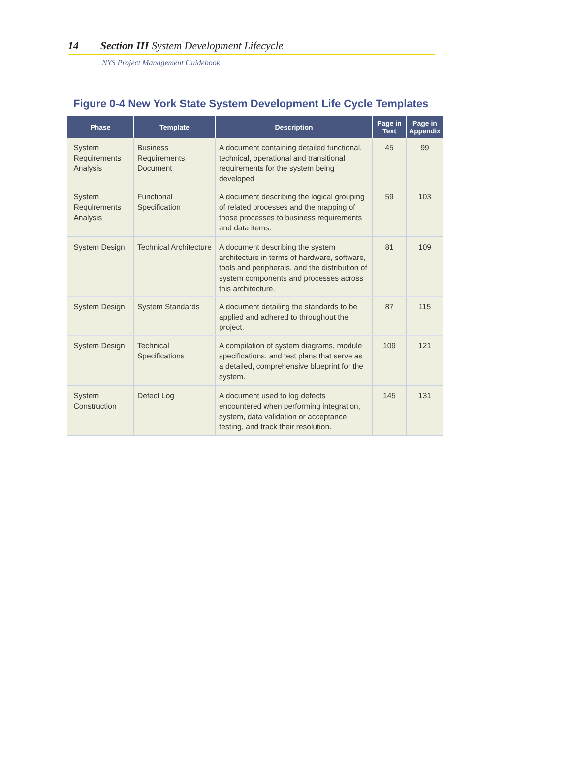14 Section III System Development Lifecycle
NYS Project Management Guidebook
Figure 0-4 New York State System Development Life Cycle Templates
| Phase | Template | Description | Page in Text | Page in Appendix |
| --- | --- | --- | --- | --- |
| System Requirements Analysis | Business Requirements Document | A document containing detailed functional, technical, operational and transitional requirements for the system being developed | 45 | 99 |
| System Requirements Analysis | Functional Specification | A document describing the logical grouping of related processes and the mapping of those processes to business requirements and data items. | 59 | 103 |
| System Design | Technical Architecture | A document describing the system architecture in terms of hardware, software, tools and peripherals, and the distribution of system components and processes across this architecture. | 81 | 109 |
| System Design | System Standards | A document detailing the standards to be applied and adhered to throughout the project. | 87 | 115 |
| System Design | Technical Specifications | A compilation of system diagrams, module specifications, and test plans that serve as a detailed, comprehensive blueprint for the system. | 109 | 121 |
| System Construction | Defect Log | A document used to log defects encountered when performing integration, system, data validation or acceptance testing, and track their resolution. | 145 | 131 |